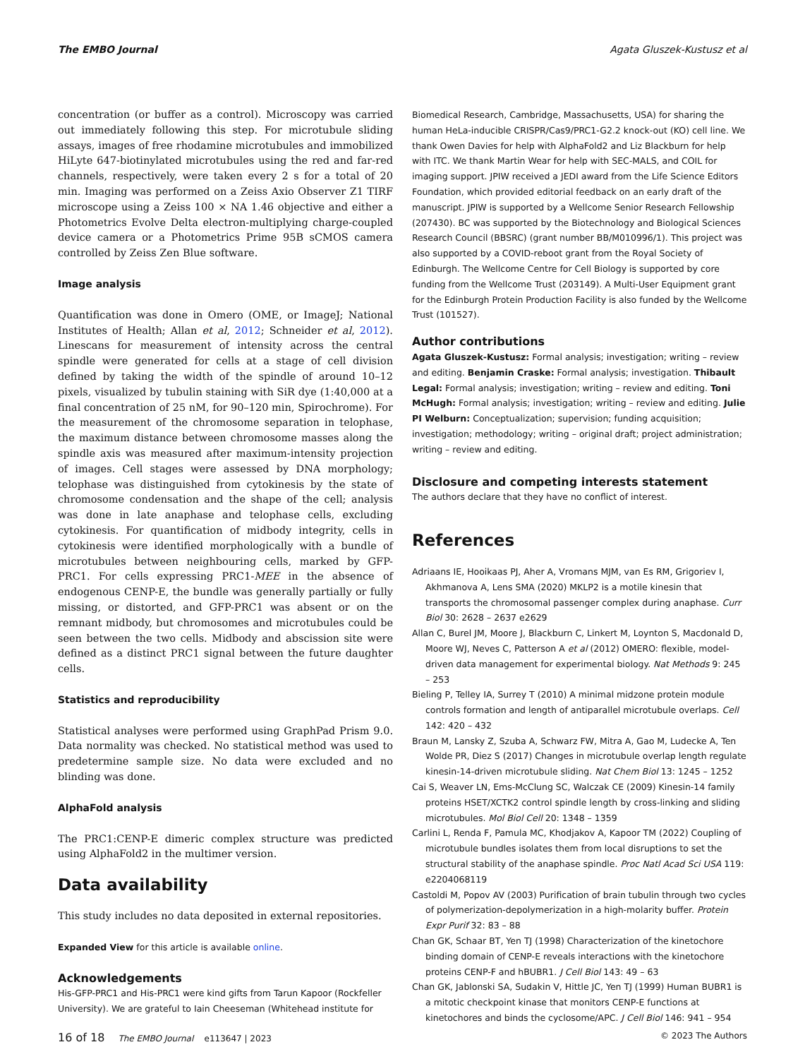The EMBO Journal Agata Gluszek-Kustusz et al
concentration (or buffer as a control). Microscopy was carried out immediately following this step. For microtubule sliding assays, images of free rhodamine microtubules and immobilized HiLyte 647-biotinylated microtubules using the red and far-red channels, respectively, were taken every 2 s for a total of 20 min. Imaging was performed on a Zeiss Axio Observer Z1 TIRF microscope using a Zeiss 100 × NA 1.46 objective and either a Photometrics Evolve Delta electron-multiplying charge-coupled device camera or a Photometrics Prime 95B sCMOS camera controlled by Zeiss Zen Blue software.
Image analysis
Quantification was done in Omero (OME, or ImageJ; National Institutes of Health; Allan et al, 2012; Schneider et al, 2012). Linescans for measurement of intensity across the central spindle were generated for cells at a stage of cell division defined by taking the width of the spindle of around 10–12 pixels, visualized by tubulin staining with SiR dye (1:40,000 at a final concentration of 25 nM, for 90–120 min, Spirochrome). For the measurement of the chromosome separation in telophase, the maximum distance between chromosome masses along the spindle axis was measured after maximum-intensity projection of images. Cell stages were assessed by DNA morphology; telophase was distinguished from cytokinesis by the state of chromosome condensation and the shape of the cell; analysis was done in late anaphase and telophase cells, excluding cytokinesis. For quantification of midbody integrity, cells in cytokinesis were identified morphologically with a bundle of microtubules between neighbouring cells, marked by GFP-PRC1. For cells expressing PRC1-MEE in the absence of endogenous CENP-E, the bundle was generally partially or fully missing, or distorted, and GFP-PRC1 was absent or on the remnant midbody, but chromosomes and microtubules could be seen between the two cells. Midbody and abscission site were defined as a distinct PRC1 signal between the future daughter cells.
Statistics and reproducibility
Statistical analyses were performed using GraphPad Prism 9.0. Data normality was checked. No statistical method was used to predetermine sample size. No data were excluded and no blinding was done.
AlphaFold analysis
The PRC1:CENP-E dimeric complex structure was predicted using AlphaFold2 in the multimer version.
Data availability
This study includes no data deposited in external repositories.
Expanded View for this article is available online.
Acknowledgements
His-GFP-PRC1 and His-PRC1 were kind gifts from Tarun Kapoor (Rockfeller University). We are grateful to Iain Cheeseman (Whitehead institute for
Biomedical Research, Cambridge, Massachusetts, USA) for sharing the human HeLa-inducible CRISPR/Cas9/PRC1-G2.2 knock-out (KO) cell line. We thank Owen Davies for help with AlphaFold2 and Liz Blackburn for help with ITC. We thank Martin Wear for help with SEC-MALS, and COIL for imaging support. JPIW received a JEDI award from the Life Science Editors Foundation, which provided editorial feedback on an early draft of the manuscript. JPIW is supported by a Wellcome Senior Research Fellowship (207430). BC was supported by the Biotechnology and Biological Sciences Research Council (BBSRC) (grant number BB/M010996/1). This project was also supported by a COVID-reboot grant from the Royal Society of Edinburgh. The Wellcome Centre for Cell Biology is supported by core funding from the Wellcome Trust (203149). A Multi-User Equipment grant for the Edinburgh Protein Production Facility is also funded by the Wellcome Trust (101527).
Author contributions
Agata Gluszek-Kustusz: Formal analysis; investigation; writing – review and editing. Benjamin Craske: Formal analysis; investigation. Thibault Legal: Formal analysis; investigation; writing – review and editing. Toni McHugh: Formal analysis; investigation; writing – review and editing. Julie PI Welburn: Conceptualization; supervision; funding acquisition; investigation; methodology; writing – original draft; project administration; writing – review and editing.
Disclosure and competing interests statement
The authors declare that they have no conflict of interest.
References
Adriaans IE, Hooikaas PJ, Aher A, Vromans MJM, van Es RM, Grigoriev I, Akhmanova A, Lens SMA (2020) MKLP2 is a motile kinesin that transports the chromosomal passenger complex during anaphase. Curr Biol 30: 2628 – 2637 e2629
Allan C, Burel JM, Moore J, Blackburn C, Linkert M, Loynton S, Macdonald D, Moore WJ, Neves C, Patterson A et al (2012) OMERO: flexible, model-driven data management for experimental biology. Nat Methods 9: 245 – 253
Bieling P, Telley IA, Surrey T (2010) A minimal midzone protein module controls formation and length of antiparallel microtubule overlaps. Cell 142: 420 – 432
Braun M, Lansky Z, Szuba A, Schwarz FW, Mitra A, Gao M, Ludecke A, Ten Wolde PR, Diez S (2017) Changes in microtubule overlap length regulate kinesin-14-driven microtubule sliding. Nat Chem Biol 13: 1245 – 1252
Cai S, Weaver LN, Ems-McClung SC, Walczak CE (2009) Kinesin-14 family proteins HSET/XCTK2 control spindle length by cross-linking and sliding microtubules. Mol Biol Cell 20: 1348 – 1359
Carlini L, Renda F, Pamula MC, Khodjakov A, Kapoor TM (2022) Coupling of microtubule bundles isolates them from local disruptions to set the structural stability of the anaphase spindle. Proc Natl Acad Sci USA 119: e2204068119
Castoldi M, Popov AV (2003) Purification of brain tubulin through two cycles of polymerization-depolymerization in a high-molarity buffer. Protein Expr Purif 32: 83 – 88
Chan GK, Schaar BT, Yen TJ (1998) Characterization of the kinetochore binding domain of CENP-E reveals interactions with the kinetochore proteins CENP-F and hBUBR1. J Cell Biol 143: 49 – 63
Chan GK, Jablonski SA, Sudakin V, Hittle JC, Yen TJ (1999) Human BUBR1 is a mitotic checkpoint kinase that monitors CENP-E functions at kinetochores and binds the cyclosome/APC. J Cell Biol 146: 941 – 954
16 of 18 The EMBO Journal e113647 | 2023 © 2023 The Authors